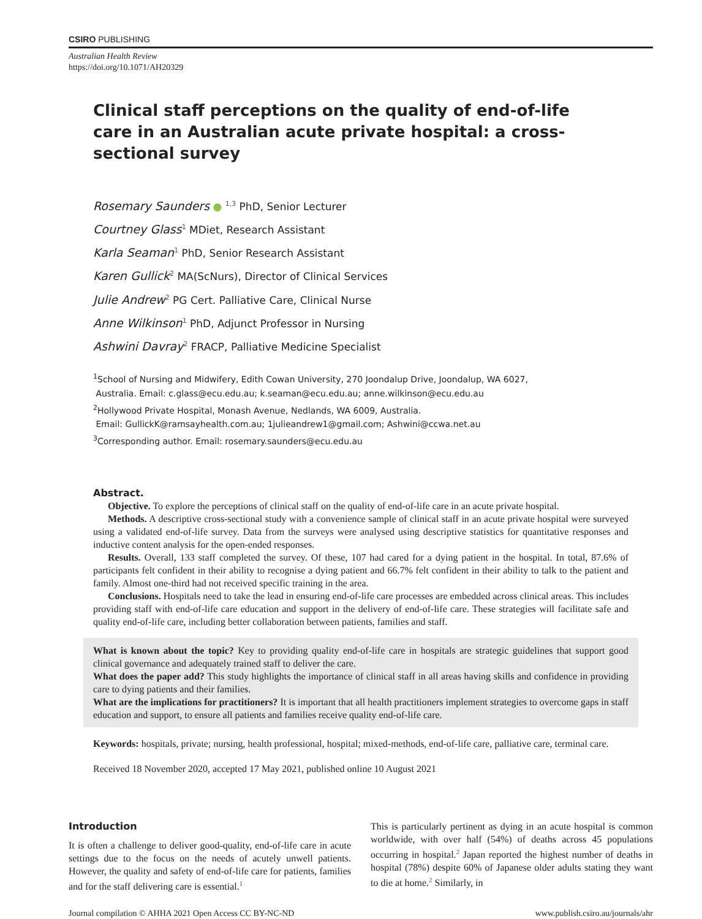CSIRO PUBLISHING
Australian Health Review
https://doi.org/10.1071/AH20329
Clinical staff perceptions on the quality of end-of-life care in an Australian acute private hospital: a cross-sectional survey
Rosemary Saunders ● <sup>1,3</sup> PhD, Senior Lecturer
Courtney Glass<sup>1</sup> MDiet, Research Assistant
Karla Seaman<sup>1</sup> PhD, Senior Research Assistant
Karen Gullick<sup>2</sup> MA(ScNurs), Director of Clinical Services
Julie Andrew<sup>2</sup> PG Cert. Palliative Care, Clinical Nurse
Anne Wilkinson<sup>1</sup> PhD, Adjunct Professor in Nursing
Ashwini Davray<sup>2</sup> FRACP, Palliative Medicine Specialist
<sup>1</sup> School of Nursing and Midwifery, Edith Cowan University, 270 Joondalup Drive, Joondalup, WA 6027,
Australia. Email: c.glass@ecu.edu.au; k.seaman@ecu.edu.au; anne.wilkinson@ecu.edu.au
<sup>2</sup> Hollywood Private Hospital, Monash Avenue, Nedlands, WA 6009, Australia.
Email: GullickK@ramsayhealth.com.au; 1julieandrew1@gmail.com; Ashwini@ccwa.net.au
<sup>3</sup> Corresponding author. Email: rosemary.saunders@ecu.edu.au
Abstract.
Objective. To explore the perceptions of clinical staff on the quality of end-of-life care in an acute private hospital.
Methods. A descriptive cross-sectional study with a convenience sample of clinical staff in an acute private hospital were surveyed using a validated end-of-life survey. Data from the surveys were analysed using descriptive statistics for quantitative responses and inductive content analysis for the open-ended responses.
Results. Overall, 133 staff completed the survey. Of these, 107 had cared for a dying patient in the hospital. In total, 87.6% of participants felt confident in their ability to recognise a dying patient and 66.7% felt confident in their ability to talk to the patient and family. Almost one-third had not received specific training in the area.
Conclusions. Hospitals need to take the lead in ensuring end-of-life care processes are embedded across clinical areas. This includes providing staff with end-of-life care education and support in the delivery of end-of-life care. These strategies will facilitate safe and quality end-of-life care, including better collaboration between patients, families and staff.
What is known about the topic? Key to providing quality end-of-life care in hospitals are strategic guidelines that support good clinical governance and adequately trained staff to deliver the care.
What does the paper add? This study highlights the importance of clinical staff in all areas having skills and confidence in providing care to dying patients and their families.
What are the implications for practitioners? It is important that all health practitioners implement strategies to overcome gaps in staff education and support, to ensure all patients and families receive quality end-of-life care.
Keywords: hospitals, private; nursing, health professional, hospital; mixed-methods, end-of-life care, palliative care, terminal care.
Received 18 November 2020, accepted 17 May 2021, published online 10 August 2021
Introduction
It is often a challenge to deliver good-quality, end-of-life care in acute settings due to the focus on the needs of acutely unwell patients. However, the quality and safety of end-of-life care for patients, families and for the staff delivering care is essential.<sup>1</sup>
This is particularly pertinent as dying in an acute hospital is common worldwide, with over half (54%) of deaths across 45 populations occurring in hospital.<sup>2</sup> Japan reported the highest number of deaths in hospital (78%) despite 60% of Japanese older adults stating they want to die at home.<sup>2</sup> Similarly, in
Journal compilation © AHHA 2021 Open Access CC BY-NC-ND www.publish.csiro.au/journals/ahr